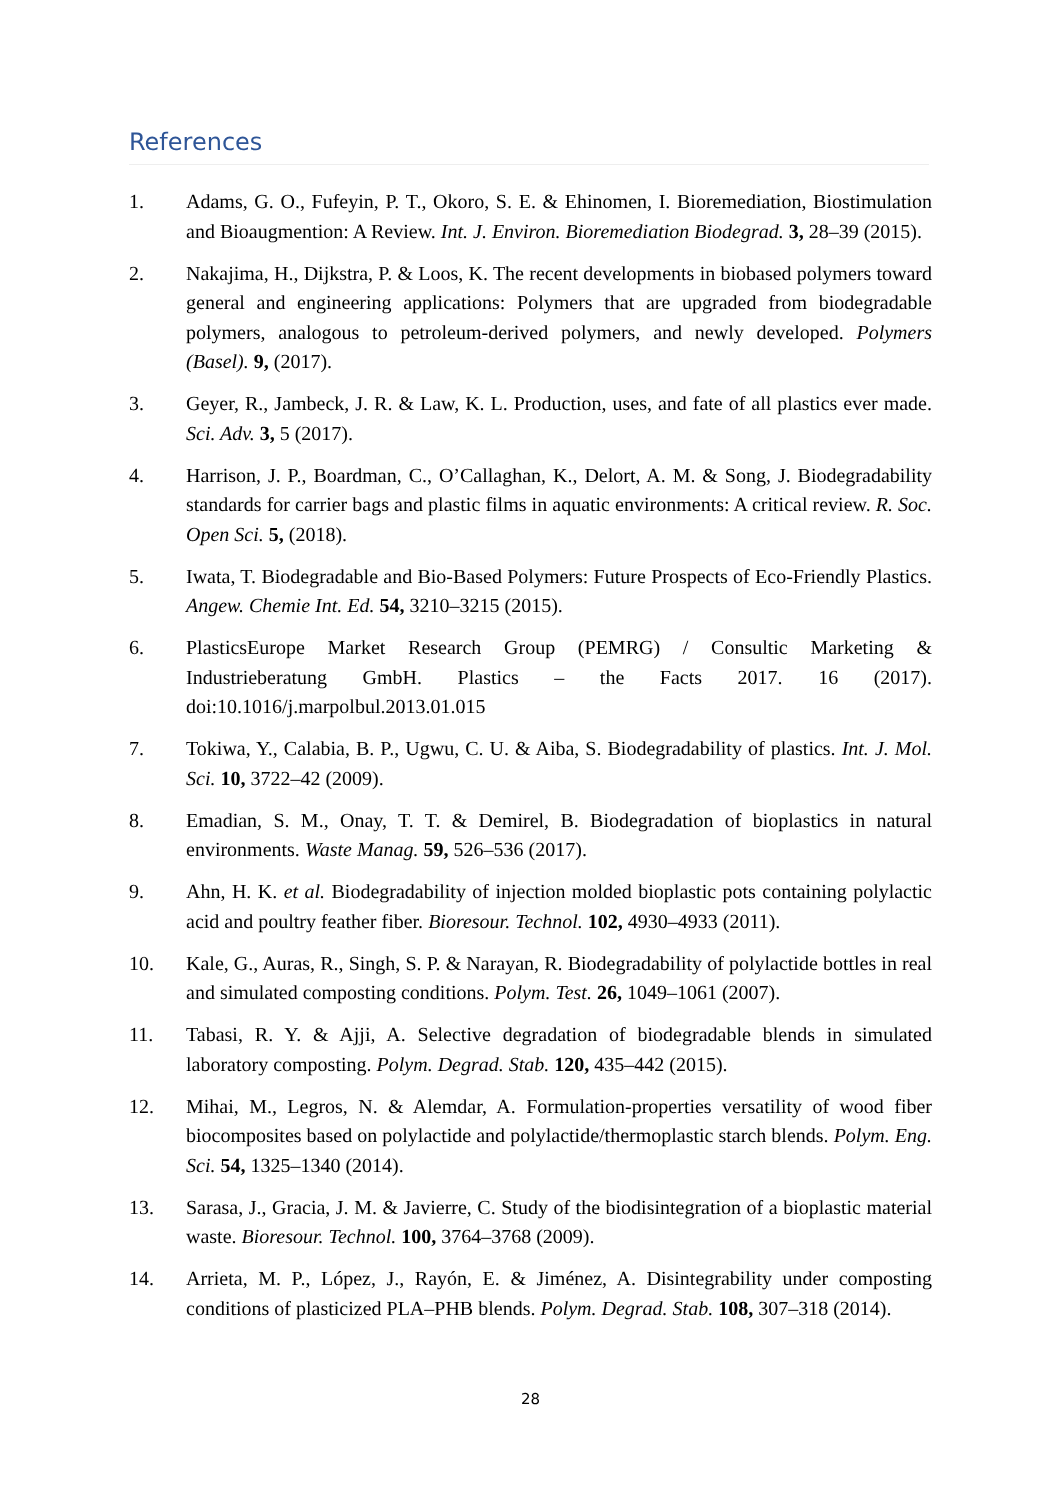References
1. Adams, G. O., Fufeyin, P. T., Okoro, S. E. & Ehinomen, I. Bioremediation, Biostimulation and Bioaugmention: A Review. Int. J. Environ. Bioremediation Biodegrad. 3, 28–39 (2015).
2. Nakajima, H., Dijkstra, P. & Loos, K. The recent developments in biobased polymers toward general and engineering applications: Polymers that are upgraded from biodegradable polymers, analogous to petroleum-derived polymers, and newly developed. Polymers (Basel). 9, (2017).
3. Geyer, R., Jambeck, J. R. & Law, K. L. Production, uses, and fate of all plastics ever made. Sci. Adv. 3, 5 (2017).
4. Harrison, J. P., Boardman, C., O’Callaghan, K., Delort, A. M. & Song, J. Biodegradability standards for carrier bags and plastic films in aquatic environments: A critical review. R. Soc. Open Sci. 5, (2018).
5. Iwata, T. Biodegradable and Bio-Based Polymers: Future Prospects of Eco-Friendly Plastics. Angew. Chemie Int. Ed. 54, 3210–3215 (2015).
6. PlasticsEurope Market Research Group (PEMRG) / Consultic Marketing & Industrieberatung GmbH. Plastics – the Facts 2017. 16 (2017). doi:10.1016/j.marpolbul.2013.01.015
7. Tokiwa, Y., Calabia, B. P., Ugwu, C. U. & Aiba, S. Biodegradability of plastics. Int. J. Mol. Sci. 10, 3722–42 (2009).
8. Emadian, S. M., Onay, T. T. & Demirel, B. Biodegradation of bioplastics in natural environments. Waste Manag. 59, 526–536 (2017).
9. Ahn, H. K. et al. Biodegradability of injection molded bioplastic pots containing polylactic acid and poultry feather fiber. Bioresour. Technol. 102, 4930–4933 (2011).
10. Kale, G., Auras, R., Singh, S. P. & Narayan, R. Biodegradability of polylactide bottles in real and simulated composting conditions. Polym. Test. 26, 1049–1061 (2007).
11. Tabasi, R. Y. & Ajji, A. Selective degradation of biodegradable blends in simulated laboratory composting. Polym. Degrad. Stab. 120, 435–442 (2015).
12. Mihai, M., Legros, N. & Alemdar, A. Formulation-properties versatility of wood fiber biocomposites based on polylactide and polylactide/thermoplastic starch blends. Polym. Eng. Sci. 54, 1325–1340 (2014).
13. Sarasa, J., Gracia, J. M. & Javierre, C. Study of the biodisintegration of a bioplastic material waste. Bioresour. Technol. 100, 3764–3768 (2009).
14. Arrieta, M. P., López, J., Rayón, E. & Jiménez, A. Disintegrability under composting conditions of plasticized PLA–PHB blends. Polym. Degrad. Stab. 108, 307–318 (2014).
28